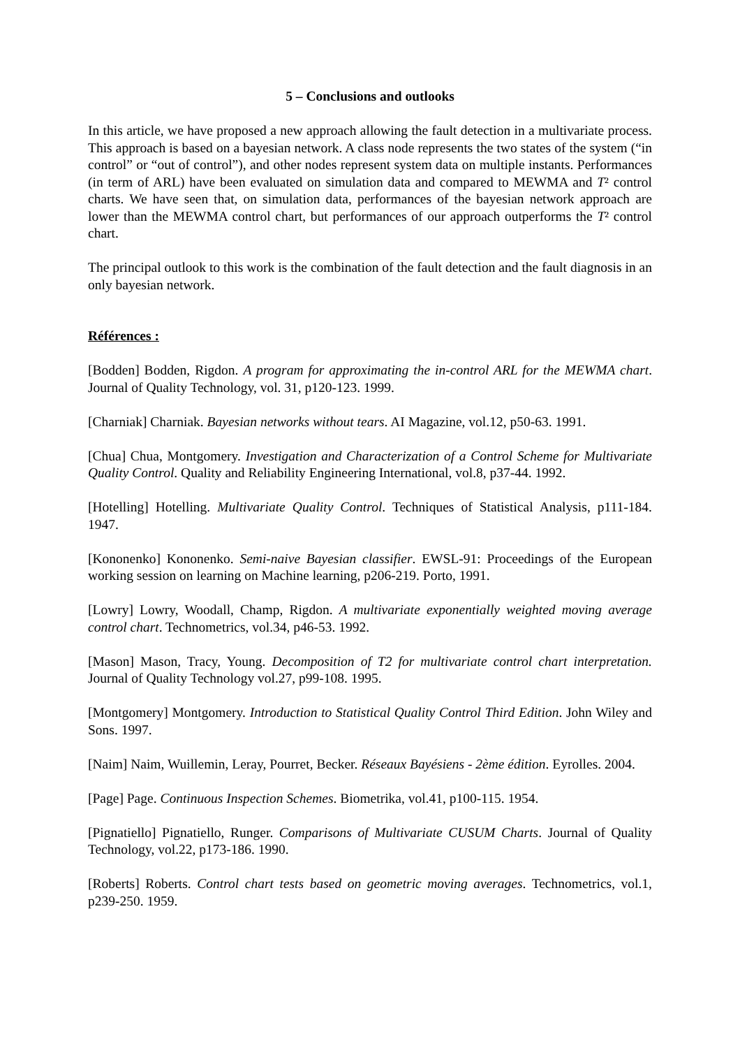5 – Conclusions and outlooks
In this article, we have proposed a new approach allowing the fault detection in a multivariate process. This approach is based on a bayesian network. A class node represents the two states of the system (“in control” or “out of control”), and other nodes represent system data on multiple instants. Performances (in term of ARL) have been evaluated on simulation data and compared to MEWMA and T² control charts. We have seen that, on simulation data, performances of the bayesian network approach are lower than the MEWMA control chart, but performances of our approach outperforms the T² control chart.
The principal outlook to this work is the combination of the fault detection and the fault diagnosis in an only bayesian network.
Références :
[Bodden] Bodden, Rigdon. A program for approximating the in-control ARL for the MEWMA chart. Journal of Quality Technology, vol. 31, p120-123. 1999.
[Charniak] Charniak. Bayesian networks without tears. AI Magazine, vol.12, p50-63. 1991.
[Chua] Chua, Montgomery. Investigation and Characterization of a Control Scheme for Multivariate Quality Control. Quality and Reliability Engineering International, vol.8, p37-44. 1992.
[Hotelling] Hotelling. Multivariate Quality Control. Techniques of Statistical Analysis, p111-184. 1947.
[Kononenko] Kononenko. Semi-naive Bayesian classifier. EWSL-91: Proceedings of the European working session on learning on Machine learning, p206-219. Porto, 1991.
[Lowry] Lowry, Woodall, Champ, Rigdon. A multivariate exponentially weighted moving average control chart. Technometrics, vol.34, p46-53. 1992.
[Mason] Mason, Tracy, Young. Decomposition of T2 for multivariate control chart interpretation. Journal of Quality Technology vol.27, p99-108. 1995.
[Montgomery] Montgomery. Introduction to Statistical Quality Control Third Edition. John Wiley and Sons. 1997.
[Naim] Naim, Wuillemin, Leray, Pourret, Becker. Réseaux Bayésiens - 2ème édition. Eyrolles. 2004.
[Page] Page. Continuous Inspection Schemes. Biometrika, vol.41, p100-115. 1954.
[Pignatiello] Pignatiello, Runger. Comparisons of Multivariate CUSUM Charts. Journal of Quality Technology, vol.22, p173-186. 1990.
[Roberts] Roberts. Control chart tests based on geometric moving averages. Technometrics, vol.1, p239-250. 1959.